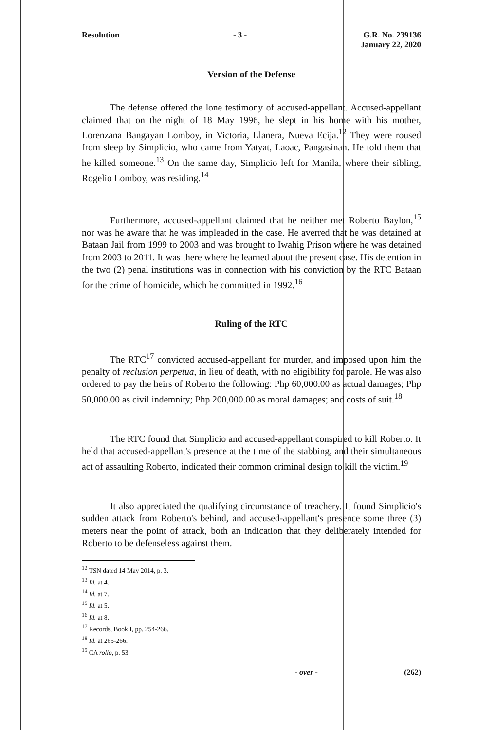Resolution - 3 - G.R. No. 239136
January 22, 2020
Version of the Defense
The defense offered the lone testimony of accused-appellant. Accused-appellant claimed that on the night of 18 May 1996, he slept in his home with his mother, Lorenzana Bangayan Lomboy, in Victoria, Llanera, Nueva Ecija.<sup>12</sup> They were roused from sleep by Simplicio, who came from Yatyat, Laoac, Pangasinan. He told them that he killed someone.<sup>13</sup> On the same day, Simplicio left for Manila, where their sibling, Rogelio Lomboy, was residing.<sup>14</sup>
Furthermore, accused-appellant claimed that he neither met Roberto Baylon,<sup>15</sup> nor was he aware that he was impleaded in the case. He averred that he was detained at Bataan Jail from 1999 to 2003 and was brought to Iwahig Prison where he was detained from 2003 to 2011. It was there where he learned about the present case. His detention in the two (2) penal institutions was in connection with his conviction by the RTC Bataan for the crime of homicide, which he committed in 1992.<sup>16</sup>
Ruling of the RTC
The RTC<sup>17</sup> convicted accused-appellant for murder, and imposed upon him the penalty of reclusion perpetua, in lieu of death, with no eligibility for parole. He was also ordered to pay the heirs of Roberto the following: Php 60,000.00 as actual damages; Php 50,000.00 as civil indemnity; Php 200,000.00 as moral damages; and costs of suit.<sup>18</sup>
The RTC found that Simplicio and accused-appellant conspired to kill Roberto. It held that accused-appellant's presence at the time of the stabbing, and their simultaneous act of assaulting Roberto, indicated their common criminal design to kill the victim.<sup>19</sup>
It also appreciated the qualifying circumstance of treachery. It found Simplicio's sudden attack from Roberto's behind, and accused-appellant's presence some three (3) meters near the point of attack, both an indication that they deliberately intended for Roberto to be defenseless against them.
<sup>12</sup> TSN dated 14 May 2014, p. 3.
<sup>13</sup> Id. at 4.
<sup>14</sup> Id. at 7.
<sup>15</sup> Id. at 5.
<sup>16</sup> Id. at 8.
<sup>17</sup> Records, Book I, pp. 254-266.
<sup>18</sup> Id. at 265-266.
<sup>19</sup> CA rollo, p. 53.
- over - (262)